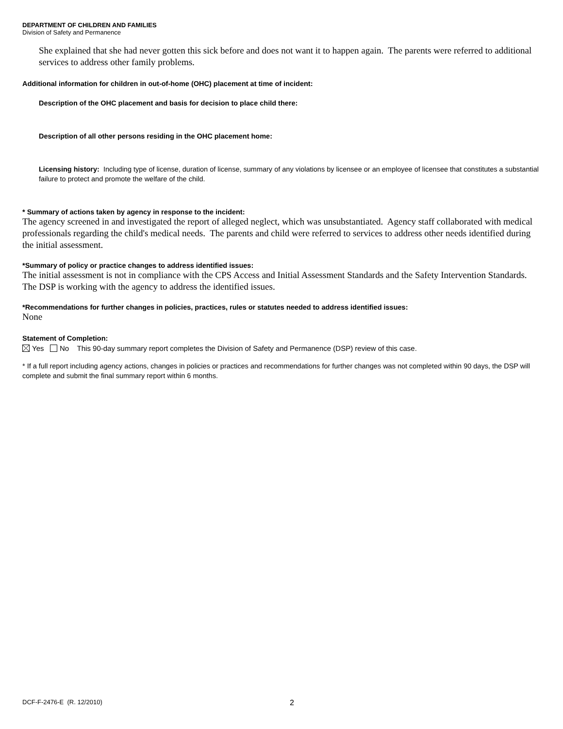DEPARTMENT OF CHILDREN AND FAMILIES
Division of Safety and Permanence
She explained that she had never gotten this sick before and does not want it to happen again. The parents were referred to additional services to address other family problems.
Additional information for children in out-of-home (OHC) placement at time of incident:
Description of the OHC placement and basis for decision to place child there:
Description of all other persons residing in the OHC placement home:
Licensing history: Including type of license, duration of license, summary of any violations by licensee or an employee of licensee that constitutes a substantial failure to protect and promote the welfare of the child.
* Summary of actions taken by agency in response to the incident:
The agency screened in and investigated the report of alleged neglect, which was unsubstantiated. Agency staff collaborated with medical professionals regarding the child's medical needs. The parents and child were referred to services to address other needs identified during the initial assessment.
*Summary of policy or practice changes to address identified issues:
The initial assessment is not in compliance with the CPS Access and Initial Assessment Standards and the Safety Intervention Standards. The DSP is working with the agency to address the identified issues.
*Recommendations for further changes in policies, practices, rules or statutes needed to address identified issues:
None
Statement of Completion:
Yes No This 90-day summary report completes the Division of Safety and Permanence (DSP) review of this case.
* If a full report including agency actions, changes in policies or practices and recommendations for further changes was not completed within 90 days, the DSP will complete and submit the final summary report within 6 months.
DCF-F-2476-E (R. 12/2010) 2